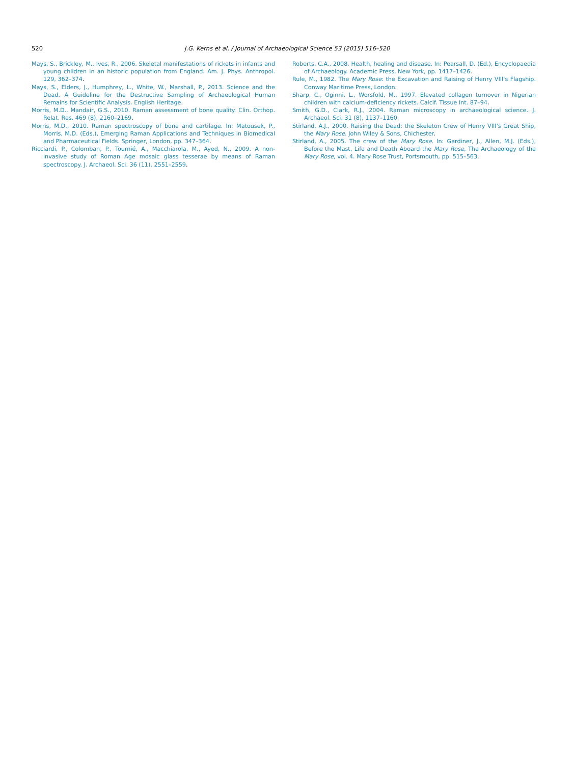520 J.G. Kerns et al. / Journal of Archaeological Science 53 (2015) 516–520
Mays, S., Brickley, M., Ives, R., 2006. Skeletal manifestations of rickets in infants and young children in an historic population from England. Am. J. Phys. Anthropol. 129, 362–374.
Mays, S., Elders, J., Humphrey, L., White, W., Marshall, P., 2013. Science and the Dead. A Guideline for the Destructive Sampling of Archaeological Human Remains for Scientific Analysis. English Heritage.
Morris, M.D., Mandair, G.S., 2010. Raman assessment of bone quality. Clin. Orthop. Relat. Res. 469 (8), 2160–2169.
Morris, M.D., 2010. Raman spectroscopy of bone and cartilage. In: Matousek, P., Morris, M.D. (Eds.), Emerging Raman Applications and Techniques in Biomedical and Pharmaceutical Fields. Springer, London, pp. 347–364.
Ricciardi, P., Colomban, P., Tournié, A., Macchiarola, M., Ayed, N., 2009. A non-invasive study of Roman Age mosaic glass tesserae by means of Raman spectroscopy. J. Archaeol. Sci. 36 (11), 2551–2559.
Roberts, C.A., 2008. Health, healing and disease. In: Pearsall, D. (Ed.), Encyclopaedia of Archaeology. Academic Press, New York, pp. 1417–1426.
Rule, M., 1982. The Mary Rose: the Excavation and Raising of Henry VIII's Flagship. Conway Maritime Press, London.
Sharp, C., Oginni, L., Worsfold, M., 1997. Elevated collagen turnover in Nigerian children with calcium-deficiency rickets. Calcif. Tissue Int. 87–94.
Smith, G.D., Clark, R.J., 2004. Raman microscopy in archaeological science. J. Archaeol. Sci. 31 (8), 1137–1160.
Stirland, A.J., 2000. Raising the Dead: the Skeleton Crew of Henry VIII's Great Ship, the Mary Rose. John Wiley & Sons, Chichester.
Stirland, A., 2005. The crew of the Mary Rose. In: Gardiner, J., Allen, M.J. (Eds.), Before the Mast, Life and Death Aboard the Mary Rose, The Archaeology of the Mary Rose, vol. 4. Mary Rose Trust, Portsmouth, pp. 515–563.